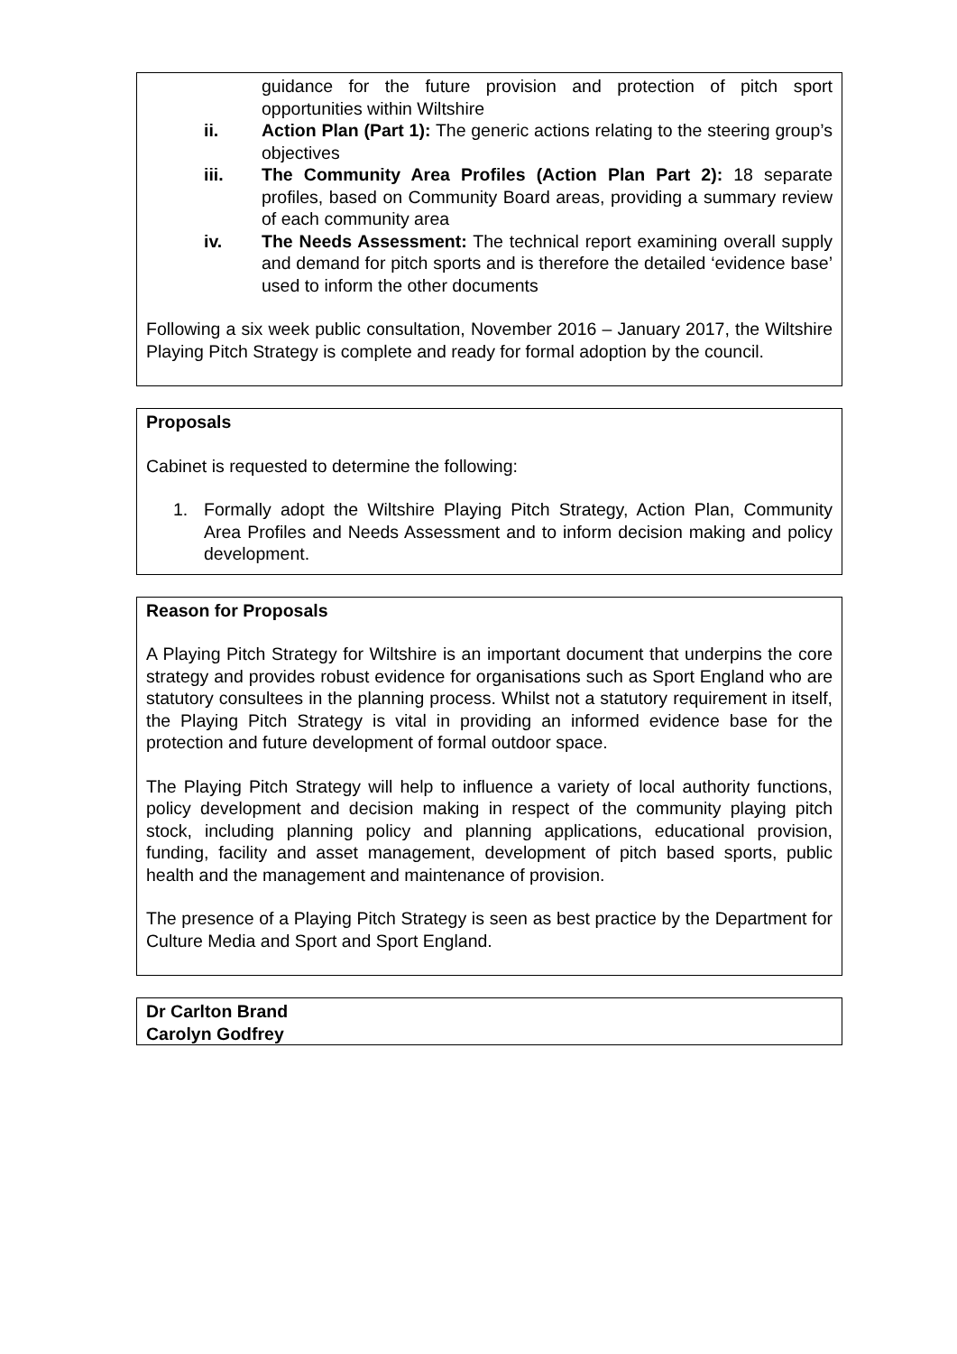guidance for the future provision and protection of pitch sport opportunities within Wiltshire
ii. Action Plan (Part 1): The generic actions relating to the steering group’s objectives
iii. The Community Area Profiles (Action Plan Part 2): 18 separate profiles, based on Community Board areas, providing a summary review of each community area
iv. The Needs Assessment: The technical report examining overall supply and demand for pitch sports and is therefore the detailed ‘evidence base’ used to inform the other documents
Following a six week public consultation, November 2016 – January 2017, the Wiltshire Playing Pitch Strategy is complete and ready for formal adoption by the council.
Proposals
Cabinet is requested to determine the following:
1. Formally adopt the Wiltshire Playing Pitch Strategy, Action Plan, Community Area Profiles and Needs Assessment and to inform decision making and policy development.
Reason for Proposals
A Playing Pitch Strategy for Wiltshire is an important document that underpins the core strategy and provides robust evidence for organisations such as Sport England who are statutory consultees in the planning process. Whilst not a statutory requirement in itself, the Playing Pitch Strategy is vital in providing an informed evidence base for the protection and future development of formal outdoor space.
The Playing Pitch Strategy will help to influence a variety of local authority functions, policy development and decision making in respect of the community playing pitch stock, including planning policy and planning applications, educational provision, funding, facility and asset management, development of pitch based sports, public health and the management and maintenance of provision.
The presence of a Playing Pitch Strategy is seen as best practice by the Department for Culture Media and Sport and Sport England.
Dr Carlton Brand
Carolyn Godfrey